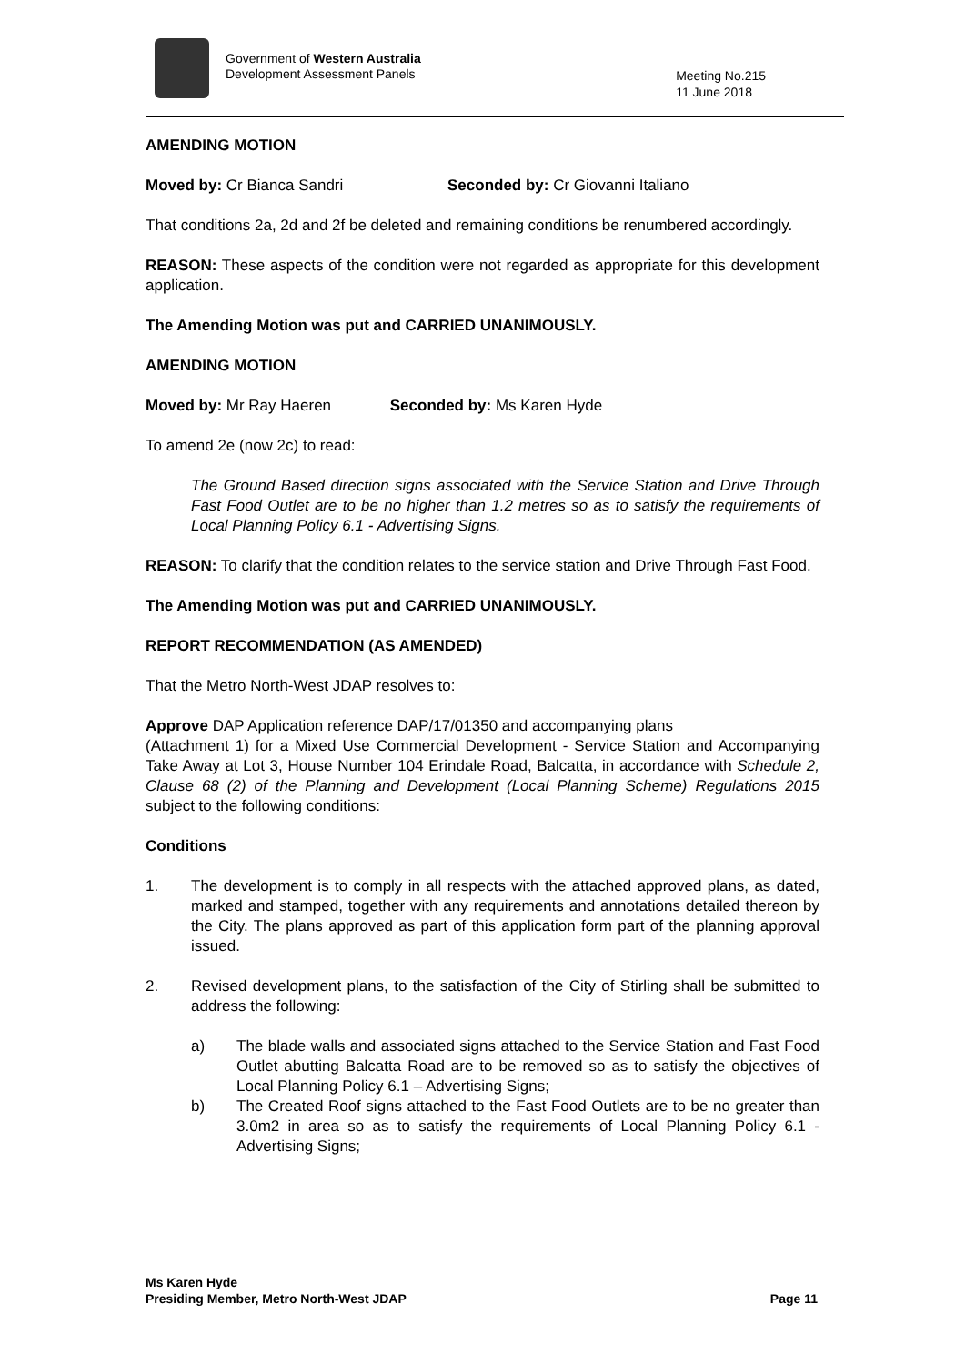Government of Western Australia
Development Assessment Panels
Meeting No.215
11 June 2018
AMENDING MOTION
Moved by: Cr Bianca Sandri Seconded by: Cr Giovanni Italiano
That conditions 2a, 2d and 2f be deleted and remaining conditions be renumbered accordingly.
REASON: These aspects of the condition were not regarded as appropriate for this development application.
The Amending Motion was put and CARRIED UNANIMOUSLY.
AMENDING MOTION
Moved by: Mr Ray Haeren Seconded by: Ms Karen Hyde
To amend 2e (now 2c) to read:
The Ground Based direction signs associated with the Service Station and Drive Through Fast Food Outlet are to be no higher than 1.2 metres so as to satisfy the requirements of Local Planning Policy 6.1 - Advertising Signs.
REASON: To clarify that the condition relates to the service station and Drive Through Fast Food.
The Amending Motion was put and CARRIED UNANIMOUSLY.
REPORT RECOMMENDATION (AS AMENDED)
That the Metro North-West JDAP resolves to:
Approve DAP Application reference DAP/17/01350 and accompanying plans
(Attachment 1) for a Mixed Use Commercial Development - Service Station and Accompanying Take Away at Lot 3, House Number 104 Erindale Road, Balcatta, in accordance with Schedule 2, Clause 68 (2) of the Planning and Development (Local Planning Scheme) Regulations 2015 subject to the following conditions:
Conditions
1. The development is to comply in all respects with the attached approved plans, as dated, marked and stamped, together with any requirements and annotations detailed thereon by the City. The plans approved as part of this application form part of the planning approval issued.
2. Revised development plans, to the satisfaction of the City of Stirling shall be submitted to address the following:
a) The blade walls and associated signs attached to the Service Station and Fast Food Outlet abutting Balcatta Road are to be removed so as to satisfy the objectives of Local Planning Policy 6.1 – Advertising Signs;
b) The Created Roof signs attached to the Fast Food Outlets are to be no greater than 3.0m2 in area so as to satisfy the requirements of Local Planning Policy 6.1 - Advertising Signs;
Ms Karen Hyde
Presiding Member, Metro North-West JDAP
Page 11